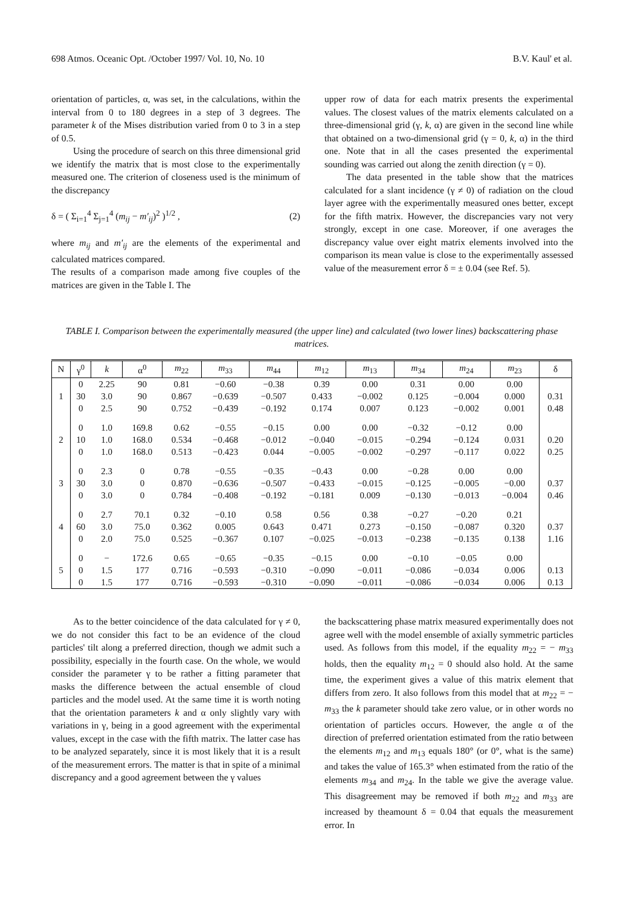698 Atmos. Oceanic Opt. /October 1997/ Vol. 10, No. 10 B.V. Kaul' et al.
orientation of particles, α, was set, in the calculations, within the interval from 0 to 180 degrees in a step of 3 degrees. The parameter k of the Mises distribution varied from 0 to 3 in a step of 0.5.
Using the procedure of search on this three dimensional grid we identify the matrix that is most close to the experimentally measured one. The criterion of closeness used is the minimum of the discrepancy
δ = ( Σ<sub>i=1</sub><sup>4</sup> Σ<sub>j=1</sub><sup>4</sup> (m<sub>ij</sub> − m′<sub>ij</sub>)<sup>2</sup> )<sup>1/2</sup> , (2)
where m<sub>ij</sub> and m′<sub>ij</sub> are the elements of the experimental and calculated matrices compared.
The results of a comparison made among five couples of the matrices are given in the Table I. The
upper row of data for each matrix presents the experimental values. The closest values of the matrix elements calculated on a three-dimensional grid (γ, k, α) are given in the second line while that obtained on a two-dimensional grid (γ = 0, k, α) in the third one. Note that in all the cases presented the experimental sounding was carried out along the zenith direction (γ = 0).
The data presented in the table show that the matrices calculated for a slant incidence (γ ≠ 0) of radiation on the cloud layer agree with the experimentally measured ones better, except for the fifth matrix. However, the discrepancies vary not very strongly, except in one case. Moreover, if one averages the discrepancy value over eight matrix elements involved into the comparison its mean value is close to the experimentally assessed value of the measurement error δ = ± 0.04 (see Ref. 5).
TABLE I. Comparison between the experimentally measured (the upper line) and calculated (two lower lines) backscattering phase matrices.
| N | γ<sup>0</sup> | k | α<sup>0</sup> | m<sub>22</sub> | m<sub>33</sub> | m<sub>44</sub> | m<sub>12</sub> | m<sub>13</sub> | m<sub>34</sub> | m<sub>24</sub> | m<sub>23</sub> | δ |
| --- | --- | --- | --- | --- | --- | --- | --- | --- | --- | --- | --- | --- |
| | 0 | 2.25 | 90 | 0.81 | −0.60 | −0.38 | 0.39 | 0.00 | 0.31 | 0.00 | 0.00 | |
| 1 | 30 | 3.0 | 90 | 0.867 | −0.639 | −0.507 | 0.433 | −0.002 | 0.125 | −0.004 | 0.000 | 0.31 |
| | 0 | 2.5 | 90 | 0.752 | −0.439 | −0.192 | 0.174 | 0.007 | 0.123 | −0.002 | 0.001 | 0.48 |
| | 0 | 1.0 | 169.8 | 0.62 | −0.55 | −0.15 | 0.00 | 0.00 | −0.32 | −0.12 | 0.00 | |
| 2 | 10 | 1.0 | 168.0 | 0.534 | −0.468 | −0.012 | −0.040 | −0.015 | −0.294 | −0.124 | 0.031 | 0.20 |
| | 0 | 1.0 | 168.0 | 0.513 | −0.423 | 0.044 | −0.005 | −0.002 | −0.297 | −0.117 | 0.022 | 0.25 |
| | 0 | 2.3 | 0 | 0.78 | −0.55 | −0.35 | −0.43 | 0.00 | −0.28 | 0.00 | 0.00 | |
| 3 | 30 | 3.0 | 0 | 0.870 | −0.636 | −0.507 | −0.433 | −0.015 | −0.125 | −0.005 | −0.00 | 0.37 |
| | 0 | 3.0 | 0 | 0.784 | −0.408 | −0.192 | −0.181 | 0.009 | −0.130 | −0.013 | −0.004 | 0.46 |
| | 0 | 2.7 | 70.1 | 0.32 | −0.10 | 0.58 | 0.56 | 0.38 | −0.27 | −0.20 | 0.21 | |
| 4 | 60 | 3.0 | 75.0 | 0.362 | 0.005 | 0.643 | 0.471 | 0.273 | −0.150 | −0.087 | 0.320 | 0.37 |
| | 0 | 2.0 | 75.0 | 0.525 | −0.367 | 0.107 | −0.025 | −0.013 | −0.238 | −0.135 | 0.138 | 1.16 |
| | 0 | − | 172.6 | 0.65 | −0.65 | −0.35 | −0.15 | 0.00 | −0.10 | −0.05 | 0.00 | |
| 5 | 0 | 1.5 | 177 | 0.716 | −0.593 | −0.310 | −0.090 | −0.011 | −0.086 | −0.034 | 0.006 | 0.13 |
| | 0 | 1.5 | 177 | 0.716 | −0.593 | −0.310 | −0.090 | −0.011 | −0.086 | −0.034 | 0.006 | 0.13 |
As to the better coincidence of the data calculated for γ ≠ 0, we do not consider this fact to be an evidence of the cloud particles' tilt along a preferred direction, though we admit such a possibility, especially in the fourth case. On the whole, we would consider the parameter γ to be rather a fitting parameter that masks the difference between the actual ensemble of cloud particles and the model used. At the same time it is worth noting that the orientation parameters k and α only slightly vary with variations in γ, being in a good agreement with the experimental values, except in the case with the fifth matrix. The latter case has to be analyzed separately, since it is most likely that it is a result of the measurement errors. The matter is that in spite of a minimal discrepancy and a good agreement between the γ values
the backscattering phase matrix measured experimentally does not agree well with the model ensemble of axially symmetric particles used. As follows from this model, if the equality m<sub>22</sub> = − m<sub>33</sub> holds, then the equality m<sub>12</sub> = 0 should also hold. At the same time, the experiment gives a value of this matrix element that differs from zero. It also follows from this model that at m<sub>22</sub> = − m<sub>33</sub> the k parameter should take zero value, or in other words no orientation of particles occurs. However, the angle α of the direction of preferred orientation estimated from the ratio between the elements m<sub>12</sub> and m<sub>13</sub> equals 180° (or 0°, what is the same) and takes the value of 165.3° when estimated from the ratio of the elements m<sub>34</sub> and m<sub>24</sub>. In the table we give the average value. This disagreement may be removed if both m<sub>22</sub> and m<sub>33</sub> are increased by theamount δ = 0.04 that equals the measurement error. In